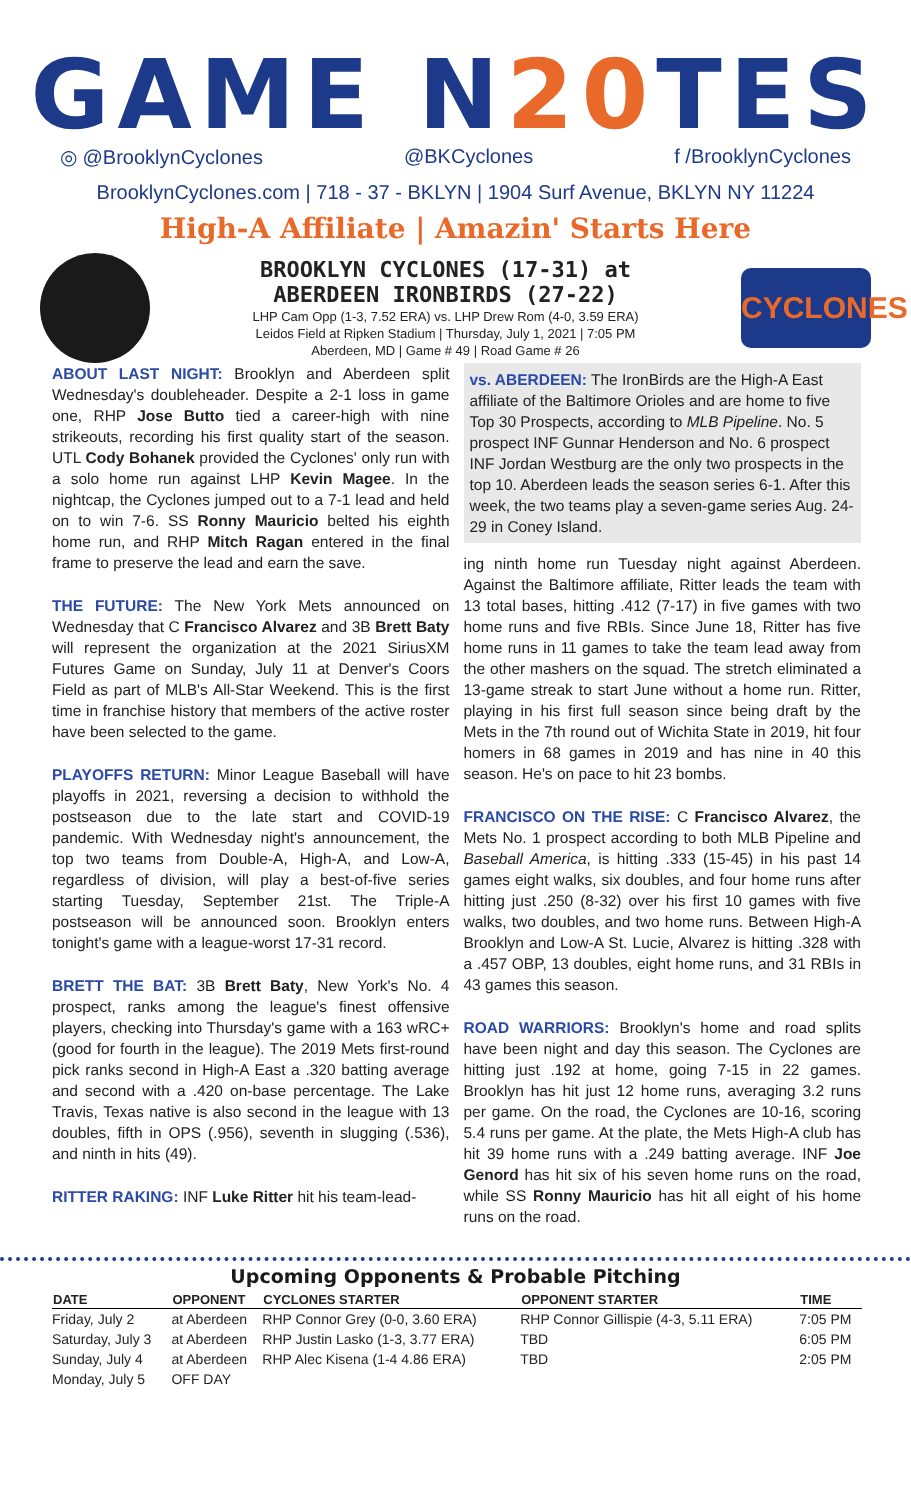GAME N20 TES
◎ @BrooklynCyclones @BKCyclones f /BrooklynCyclones
BrooklynCyclones.com | 718 - 37 - BKLYN | 1904 Surf Avenue, BKLYN NY 11224
High-A Affiliate | Amazin' Starts Here
BROOKLYN CYCLONES (17-31) at
ABERDEEN IRONBIRDS (27-22)
LHP Cam Opp (1-3, 7.52 ERA) vs. LHP Drew Rom (4-0, 3.59 ERA)
Leidos Field at Ripken Stadium | Thursday, July 1, 2021 | 7:05 PM
Aberdeen, MD | Game # 49 | Road Game # 26
CYCLONES
ABOUT LAST NIGHT: Brooklyn and Aberdeen split Wednesday's doubleheader. Despite a 2-1 loss in game one, RHP Jose Butto tied a career-high with nine strikeouts, recording his first quality start of the season. UTL Cody Bohanek provided the Cyclones' only run with a solo home run against LHP Kevin Magee. In the nightcap, the Cyclones jumped out to a 7-1 lead and held on to win 7-6. SS Ronny Mauricio belted his eighth home run, and RHP Mitch Ragan entered in the final frame to preserve the lead and earn the save.
THE FUTURE: The New York Mets announced on Wednesday that C Francisco Alvarez and 3B Brett Baty will represent the organization at the 2021 SiriusXM Futures Game on Sunday, July 11 at Denver's Coors Field as part of MLB's All-Star Weekend. This is the first time in franchise history that members of the active roster have been selected to the game.
PLAYOFFS RETURN: Minor League Baseball will have playoffs in 2021, reversing a decision to withhold the postseason due to the late start and COVID-19 pandemic. With Wednesday night's announcement, the top two teams from Double-A, High-A, and Low-A, regardless of division, will play a best-of-five series starting Tuesday, September 21st. The Triple-A postseason will be announced soon. Brooklyn enters tonight's game with a league-worst 17-31 record.
BRETT THE BAT: 3B Brett Baty, New York's No. 4 prospect, ranks among the league's finest offensive players, checking into Thursday's game with a 163 wRC+ (good for fourth in the league). The 2019 Mets first-round pick ranks second in High-A East a .320 batting average and second with a .420 on-base percentage. The Lake Travis, Texas native is also second in the league with 13 doubles, fifth in OPS (.956), seventh in slugging (.536), and ninth in hits (49).
RITTER RAKING: INF Luke Ritter hit his team-lead-
vs. ABERDEEN: The IronBirds are the High-A East affiliate of the Baltimore Orioles and are home to five Top 30 Prospects, according to MLB Pipeline. No. 5 prospect INF Gunnar Henderson and No. 6 prospect INF Jordan Westburg are the only two prospects in the top 10. Aberdeen leads the season series 6-1. After this week, the two teams play a seven-game series Aug. 24-29 in Coney Island.
ing ninth home run Tuesday night against Aberdeen. Against the Baltimore affiliate, Ritter leads the team with 13 total bases, hitting .412 (7-17) in five games with two home runs and five RBIs. Since June 18, Ritter has five home runs in 11 games to take the team lead away from the other mashers on the squad. The stretch eliminated a 13-game streak to start June without a home run. Ritter, playing in his first full season since being draft by the Mets in the 7th round out of Wichita State in 2019, hit four homers in 68 games in 2019 and has nine in 40 this season. He's on pace to hit 23 bombs.
FRANCISCO ON THE RISE: C Francisco Alvarez, the Mets No. 1 prospect according to both MLB Pipeline and Baseball America, is hitting .333 (15-45) in his past 14 games eight walks, six doubles, and four home runs after hitting just .250 (8-32) over his first 10 games with five walks, two doubles, and two home runs. Between High-A Brooklyn and Low-A St. Lucie, Alvarez is hitting .328 with a .457 OBP, 13 doubles, eight home runs, and 31 RBIs in 43 games this season.
ROAD WARRIORS: Brooklyn's home and road splits have been night and day this season. The Cyclones are hitting just .192 at home, going 7-15 in 22 games. Brooklyn has hit just 12 home runs, averaging 3.2 runs per game. On the road, the Cyclones are 10-16, scoring 5.4 runs per game. At the plate, the Mets High-A club has hit 39 home runs with a .249 batting average. INF Joe Genord has hit six of his seven home runs on the road, while SS Ronny Mauricio has hit all eight of his home runs on the road.
Upcoming Opponents & Probable Pitching
| DATE | OPPONENT | CYCLONES STARTER | OPPONENT STARTER | TIME |
| --- | --- | --- | --- | --- |
| Friday, July 2 | at Aberdeen | RHP Connor Grey (0-0, 3.60 ERA) | RHP Connor Gillispie (4-3, 5.11 ERA) | 7:05 PM |
| Saturday, July 3 | at Aberdeen | RHP Justin Lasko (1-3, 3.77 ERA) | TBD | 6:05 PM |
| Sunday, July 4 | at Aberdeen | RHP Alec Kisena (1-4 4.86 ERA) | TBD | 2:05 PM |
| Monday, July 5 | OFF DAY | | | |